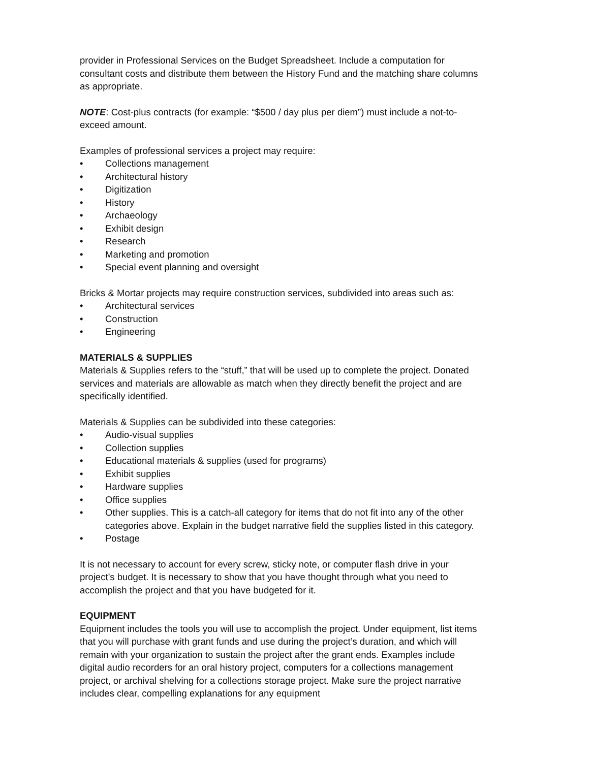provider in Professional Services on the Budget Spreadsheet. Include a computation for consultant costs and distribute them between the History Fund and the matching share columns as appropriate.
NOTE: Cost-plus contracts (for example: “$500 / day plus per diem”) must include a not-to-exceed amount.
Examples of professional services a project may require:
• Collections management
• Architectural history
• Digitization
• History
• Archaeology
• Exhibit design
• Research
• Marketing and promotion
• Special event planning and oversight
Bricks & Mortar projects may require construction services, subdivided into areas such as:
• Architectural services
• Construction
• Engineering
MATERIALS & SUPPLIES
Materials & Supplies refers to the “stuff,” that will be used up to complete the project. Donated services and materials are allowable as match when they directly benefit the project and are specifically identified.
Materials & Supplies can be subdivided into these categories:
• Audio-visual supplies
• Collection supplies
• Educational materials & supplies (used for programs)
• Exhibit supplies
• Hardware supplies
• Office supplies
• Other supplies. This is a catch-all category for items that do not fit into any of the other categories above. Explain in the budget narrative field the supplies listed in this category.
• Postage
It is not necessary to account for every screw, sticky note, or computer flash drive in your project’s budget. It is necessary to show that you have thought through what you need to accomplish the project and that you have budgeted for it.
EQUIPMENT
Equipment includes the tools you will use to accomplish the project. Under equipment, list items that you will purchase with grant funds and use during the project’s duration, and which will remain with your organization to sustain the project after the grant ends. Examples include digital audio recorders for an oral history project, computers for a collections management project, or archival shelving for a collections storage project. Make sure the project narrative includes clear, compelling explanations for any equipment